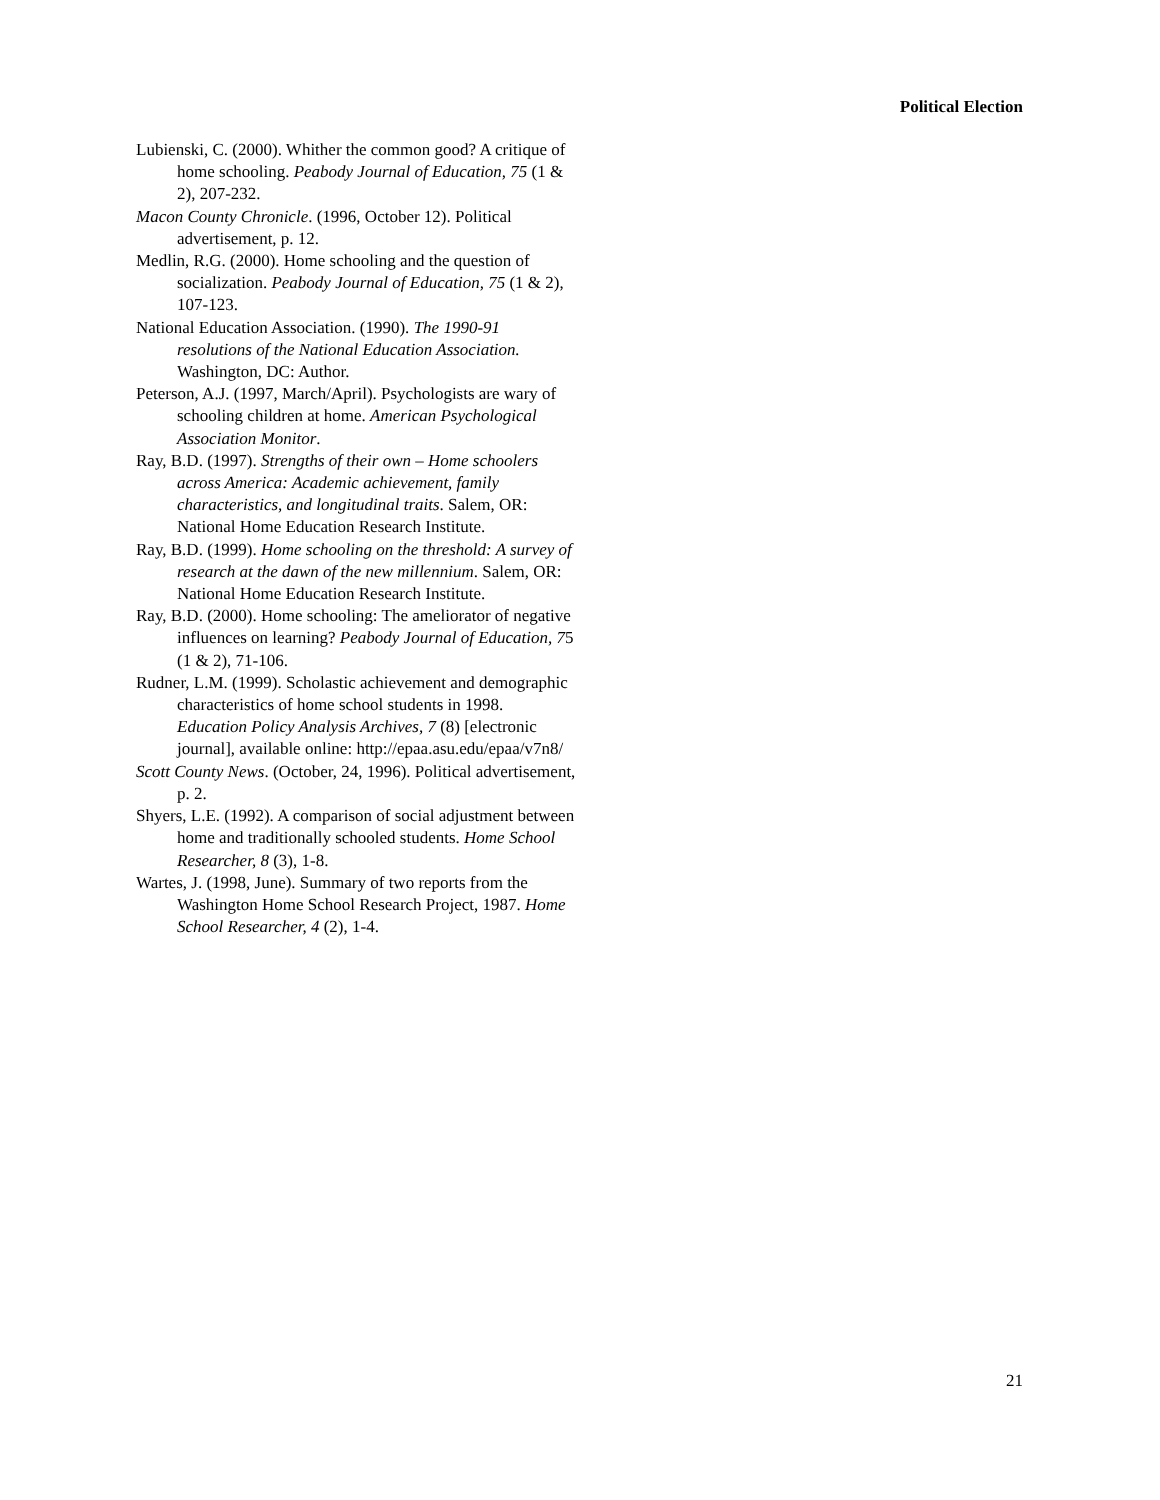Political Election
Lubienski, C. (2000). Whither the common good? A critique of home schooling. Peabody Journal of Education, 75 (1 & 2), 207-232.
Macon County Chronicle. (1996, October 12). Political advertisement, p. 12.
Medlin, R.G. (2000). Home schooling and the question of socialization. Peabody Journal of Education, 75 (1 & 2), 107-123.
National Education Association. (1990). The 1990-91 resolutions of the National Education Association. Washington, DC: Author.
Peterson, A.J. (1997, March/April). Psychologists are wary of schooling children at home. American Psychological Association Monitor.
Ray, B.D. (1997). Strengths of their own – Home schoolers across America: Academic achievement, family characteristics, and longitudinal traits. Salem, OR: National Home Education Research Institute.
Ray, B.D. (1999). Home schooling on the threshold: A survey of research at the dawn of the new millennium. Salem, OR: National Home Education Research Institute.
Ray, B.D. (2000). Home schooling: The ameliorator of negative influences on learning? Peabody Journal of Education, 75 (1 & 2), 71-106.
Rudner, L.M. (1999). Scholastic achievement and demographic characteristics of home school students in 1998. Education Policy Analysis Archives, 7 (8) [electronic journal], available online: http://epaa.asu.edu/epaa/v7n8/
Scott County News. (October, 24, 1996). Political advertisement, p. 2.
Shyers, L.E. (1992). A comparison of social adjustment between home and traditionally schooled students. Home School Researcher, 8 (3), 1-8.
Wartes, J. (1998, June). Summary of two reports from the Washington Home School Research Project, 1987. Home School Researcher, 4 (2), 1-4.
21